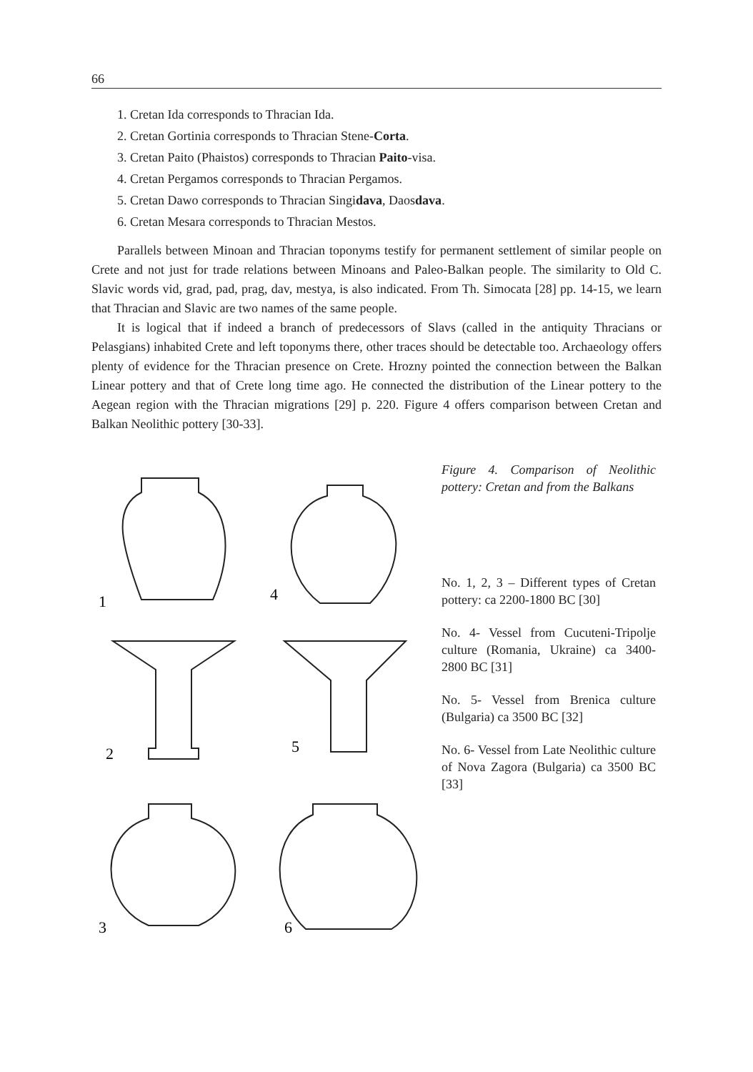66
1. Cretan Ida corresponds to Thracian Ida.
2. Cretan Gortinia corresponds to Thracian Stene-Corta.
3. Cretan Paito (Phaistos) corresponds to Thracian Paito-visa.
4. Cretan Pergamos corresponds to Thracian Pergamos.
5. Cretan Dawo corresponds to Thracian Singidava, Daosdava.
6. Cretan Mesara corresponds to Thracian Mestos.
Parallels between Minoan and Thracian toponyms testify for permanent settlement of similar people on Crete and not just for trade relations between Minoans and Paleo-Balkan people. The similarity to Old C. Slavic words vid, grad, pad, prag, dav, mestya, is also indicated. From Th. Simocata [28] pp. 14-15, we learn that Thracian and Slavic are two names of the same people.
It is logical that if indeed a branch of predecessors of Slavs (called in the antiquity Thracians or Pelasgians) inhabited Crete and left toponyms there, other traces should be detectable too. Archaeology offers plenty of evidence for the Thracian presence on Crete. Hrozny pointed the connection between the Balkan Linear pottery and that of Crete long time ago. He connected the distribution of the Linear pottery to the Aegean region with the Thracian migrations [29] p. 220. Figure 4 offers comparison between Cretan and Balkan Neolithic pottery [30-33].
1
4
2
5
3
6
Figure 4. Comparison of Neolithic pottery: Cretan and from the Balkans
No. 1, 2, 3 – Different types of Cretan pottery: ca 2200-1800 BC [30]
No. 4- Vessel from Cucuteni-Tripolje culture (Romania, Ukraine) ca 3400-2800 BC [31]
No. 5- Vessel from Brenica culture (Bulgaria) ca 3500 BC [32]
No. 6- Vessel from Late Neolithic culture of Nova Zagora (Bulgaria) ca 3500 BC [33]